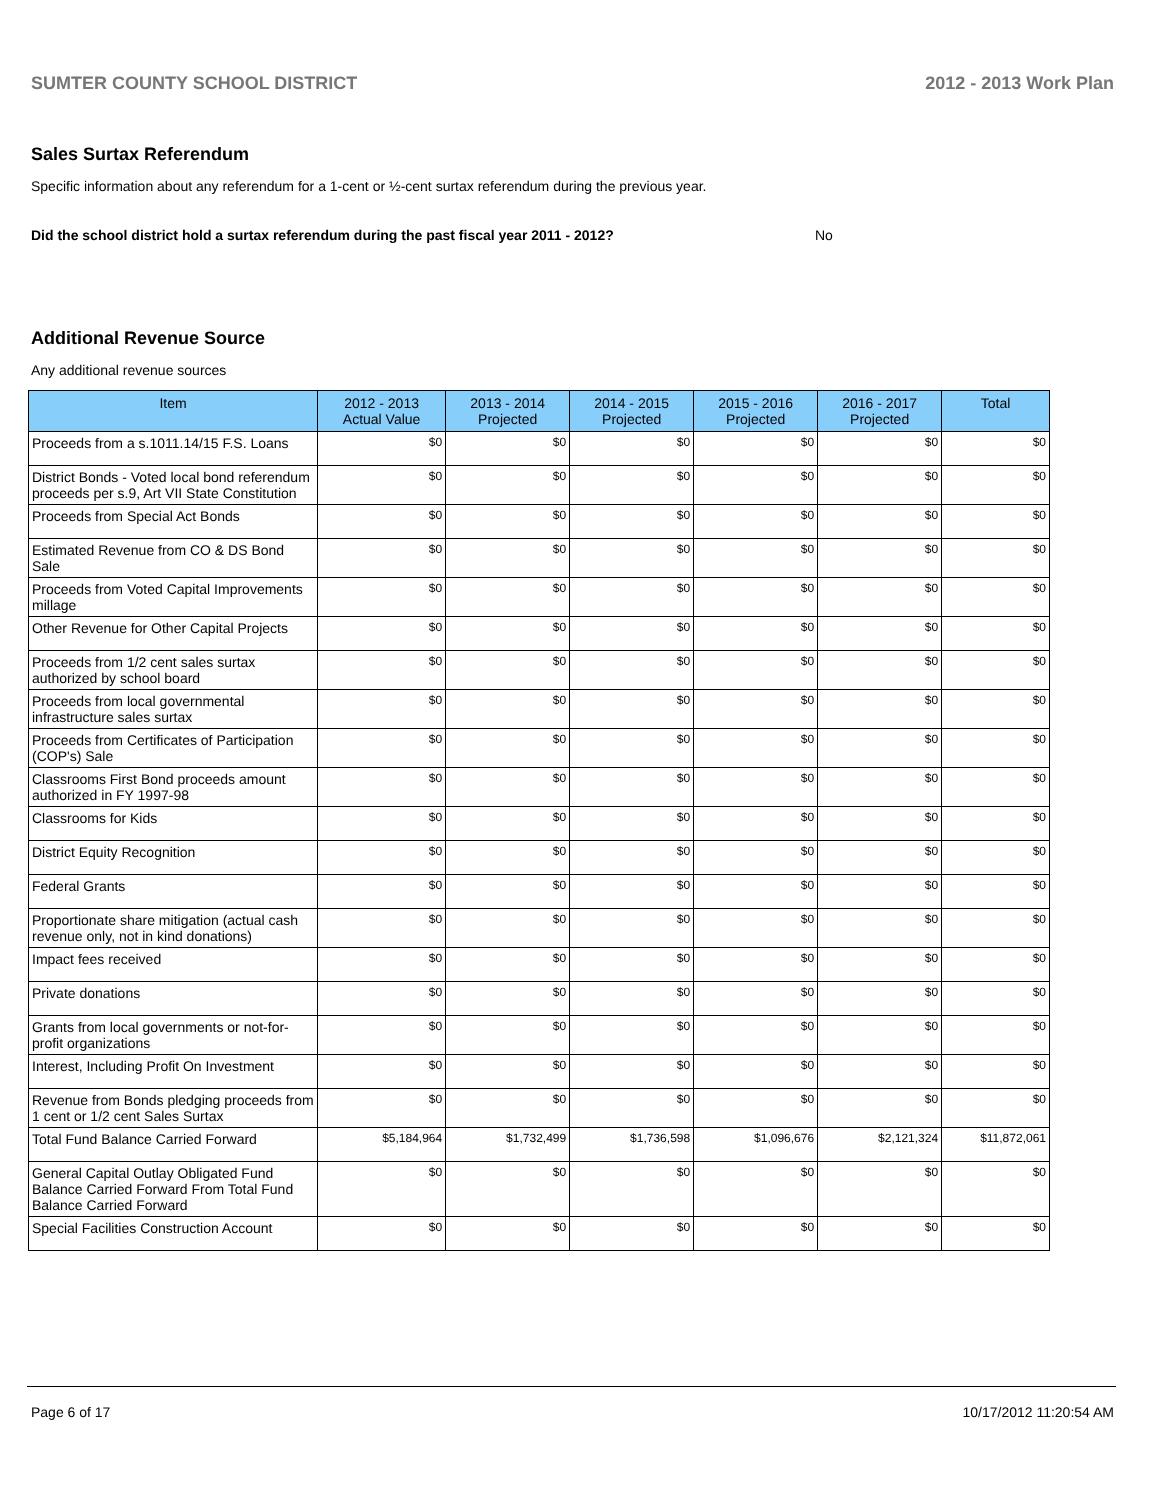SUMTER COUNTY SCHOOL DISTRICT 2012 - 2013 Work Plan
Sales Surtax Referendum
Specific information about any referendum for a 1-cent or ½-cent surtax referendum during the previous year.
Did the school district hold a surtax referendum during the past fiscal year 2011 - 2012? No
Additional Revenue Source
Any additional revenue sources
| Item | 2012 - 2013 Actual Value | 2013 - 2014 Projected | 2014 - 2015 Projected | 2015 - 2016 Projected | 2016 - 2017 Projected | Total |
| --- | --- | --- | --- | --- | --- | --- |
| Proceeds from a s.1011.14/15 F.S. Loans | $0 | $0 | $0 | $0 | $0 | $0 |
| District Bonds - Voted local bond referendum proceeds per s.9, Art VII State Constitution | $0 | $0 | $0 | $0 | $0 | $0 |
| Proceeds from Special Act Bonds | $0 | $0 | $0 | $0 | $0 | $0 |
| Estimated Revenue from CO & DS Bond Sale | $0 | $0 | $0 | $0 | $0 | $0 |
| Proceeds from Voted Capital Improvements millage | $0 | $0 | $0 | $0 | $0 | $0 |
| Other Revenue for Other Capital Projects | $0 | $0 | $0 | $0 | $0 | $0 |
| Proceeds from 1/2 cent sales surtax authorized by school board | $0 | $0 | $0 | $0 | $0 | $0 |
| Proceeds from local governmental infrastructure sales surtax | $0 | $0 | $0 | $0 | $0 | $0 |
| Proceeds from Certificates of Participation (COP's) Sale | $0 | $0 | $0 | $0 | $0 | $0 |
| Classrooms First Bond proceeds amount authorized in FY 1997-98 | $0 | $0 | $0 | $0 | $0 | $0 |
| Classrooms for Kids | $0 | $0 | $0 | $0 | $0 | $0 |
| District Equity Recognition | $0 | $0 | $0 | $0 | $0 | $0 |
| Federal Grants | $0 | $0 | $0 | $0 | $0 | $0 |
| Proportionate share mitigation (actual cash revenue only, not in kind donations) | $0 | $0 | $0 | $0 | $0 | $0 |
| Impact fees received | $0 | $0 | $0 | $0 | $0 | $0 |
| Private donations | $0 | $0 | $0 | $0 | $0 | $0 |
| Grants from local governments or not-for-profit organizations | $0 | $0 | $0 | $0 | $0 | $0 |
| Interest, Including Profit On Investment | $0 | $0 | $0 | $0 | $0 | $0 |
| Revenue from Bonds pledging proceeds from 1 cent or 1/2 cent Sales Surtax | $0 | $0 | $0 | $0 | $0 | $0 |
| Total Fund Balance Carried Forward | $5,184,964 | $1,732,499 | $1,736,598 | $1,096,676 | $2,121,324 | $11,872,061 |
| General Capital Outlay Obligated Fund Balance Carried Forward From Total Fund Balance Carried Forward | $0 | $0 | $0 | $0 | $0 | $0 |
| Special Facilities Construction Account | $0 | $0 | $0 | $0 | $0 | $0 |
Page 6 of 17 10/17/2012 11:20:54 AM